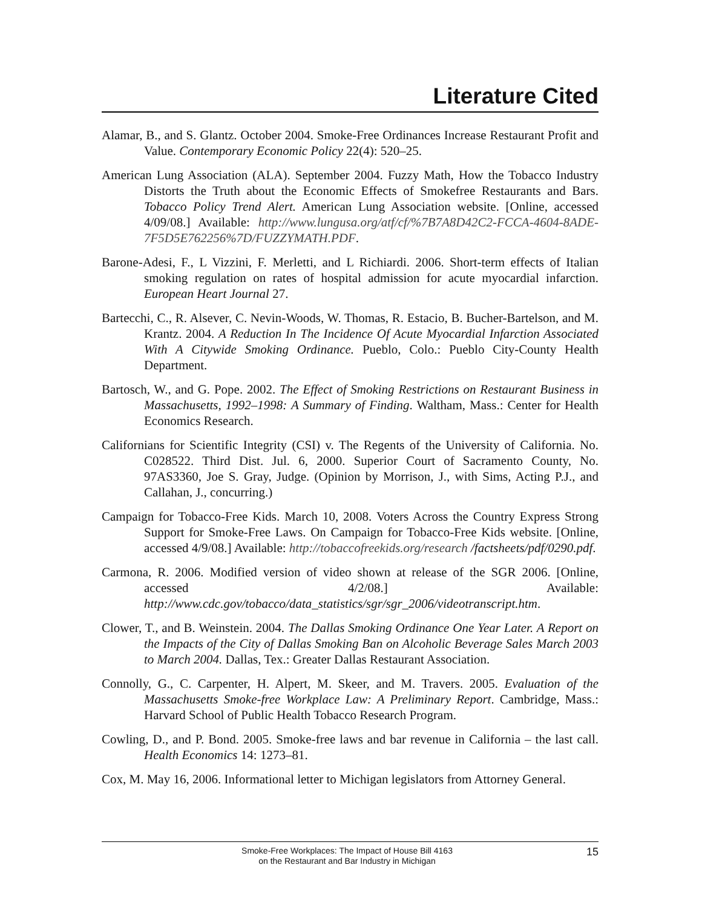Literature Cited
Alamar, B., and S. Glantz. October 2004. Smoke-Free Ordinances Increase Restaurant Profit and Value. Contemporary Economic Policy 22(4): 520–25.
American Lung Association (ALA). September 2004. Fuzzy Math, How the Tobacco Industry Distorts the Truth about the Economic Effects of Smokefree Restaurants and Bars. Tobacco Policy Trend Alert. American Lung Association website. [Online, accessed 4/09/08.] Available: http://www.lungusa.org/atf/cf/%7B7A8D42C2-FCCA-4604-8ADE-7F5D5E762256%7D/FUZZYMATH.PDF.
Barone-Adesi, F., L Vizzini, F. Merletti, and L Richiardi. 2006. Short-term effects of Italian smoking regulation on rates of hospital admission for acute myocardial infarction. European Heart Journal 27.
Bartecchi, C., R. Alsever, C. Nevin-Woods, W. Thomas, R. Estacio, B. Bucher-Bartelson, and M. Krantz. 2004. A Reduction In The Incidence Of Acute Myocardial Infarction Associated With A Citywide Smoking Ordinance. Pueblo, Colo.: Pueblo City-County Health Department.
Bartosch, W., and G. Pope. 2002. The Effect of Smoking Restrictions on Restaurant Business in Massachusetts, 1992–1998: A Summary of Finding. Waltham, Mass.: Center for Health Economics Research.
Californians for Scientific Integrity (CSI) v. The Regents of the University of California. No. C028522. Third Dist. Jul. 6, 2000. Superior Court of Sacramento County, No. 97AS3360, Joe S. Gray, Judge. (Opinion by Morrison, J., with Sims, Acting P.J., and Callahan, J., concurring.)
Campaign for Tobacco-Free Kids. March 10, 2008. Voters Across the Country Express Strong Support for Smoke-Free Laws. On Campaign for Tobacco-Free Kids website. [Online, accessed 4/9/08.] Available: http://tobaccofreekids.org/research /factsheets/pdf/0290.pdf.
Carmona, R. 2006. Modified version of video shown at release of the SGR 2006. [Online, accessed 4/2/08.] Available: http://www.cdc.gov/tobacco/data_statistics/sgr/sgr_2006/videotranscript.htm.
Clower, T., and B. Weinstein. 2004. The Dallas Smoking Ordinance One Year Later. A Report on the Impacts of the City of Dallas Smoking Ban on Alcoholic Beverage Sales March 2003 to March 2004. Dallas, Tex.: Greater Dallas Restaurant Association.
Connolly, G., C. Carpenter, H. Alpert, M. Skeer, and M. Travers. 2005. Evaluation of the Massachusetts Smoke-free Workplace Law: A Preliminary Report. Cambridge, Mass.: Harvard School of Public Health Tobacco Research Program.
Cowling, D., and P. Bond. 2005. Smoke-free laws and bar revenue in California – the last call. Health Economics 14: 1273–81.
Cox, M. May 16, 2006. Informational letter to Michigan legislators from Attorney General.
Smoke-Free Workplaces: The Impact of House Bill 4163
on the Restaurant and Bar Industry in Michigan
15